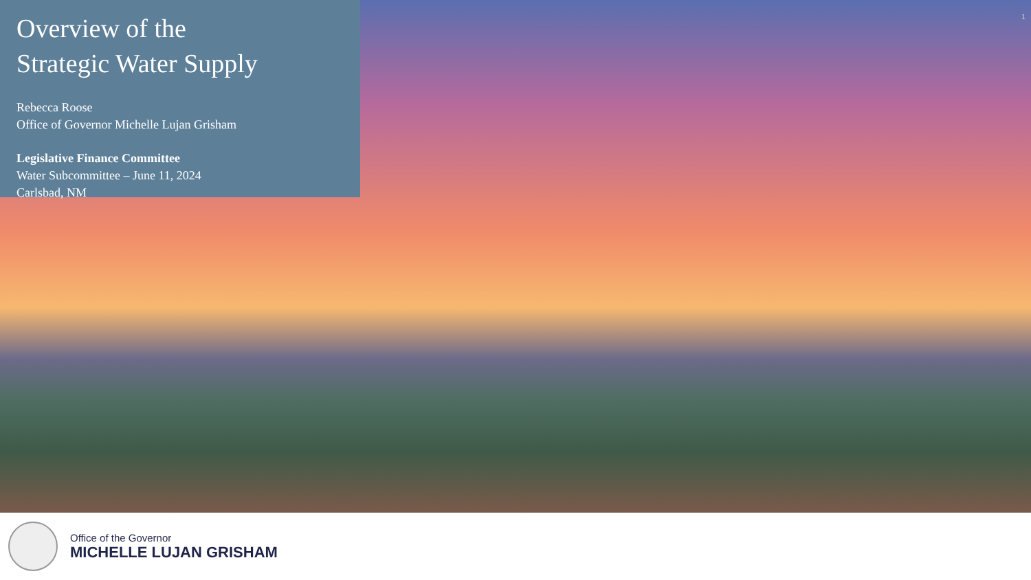Overview of the
Strategic Water Supply
Rebecca Roose
Office of Governor Michelle Lujan Grisham
Legislative Finance Committee
Water Subcommittee – June 11, 2024
Carlsbad, NM
1
Office of the Governor
MICHELLE LUJAN GRISHAM